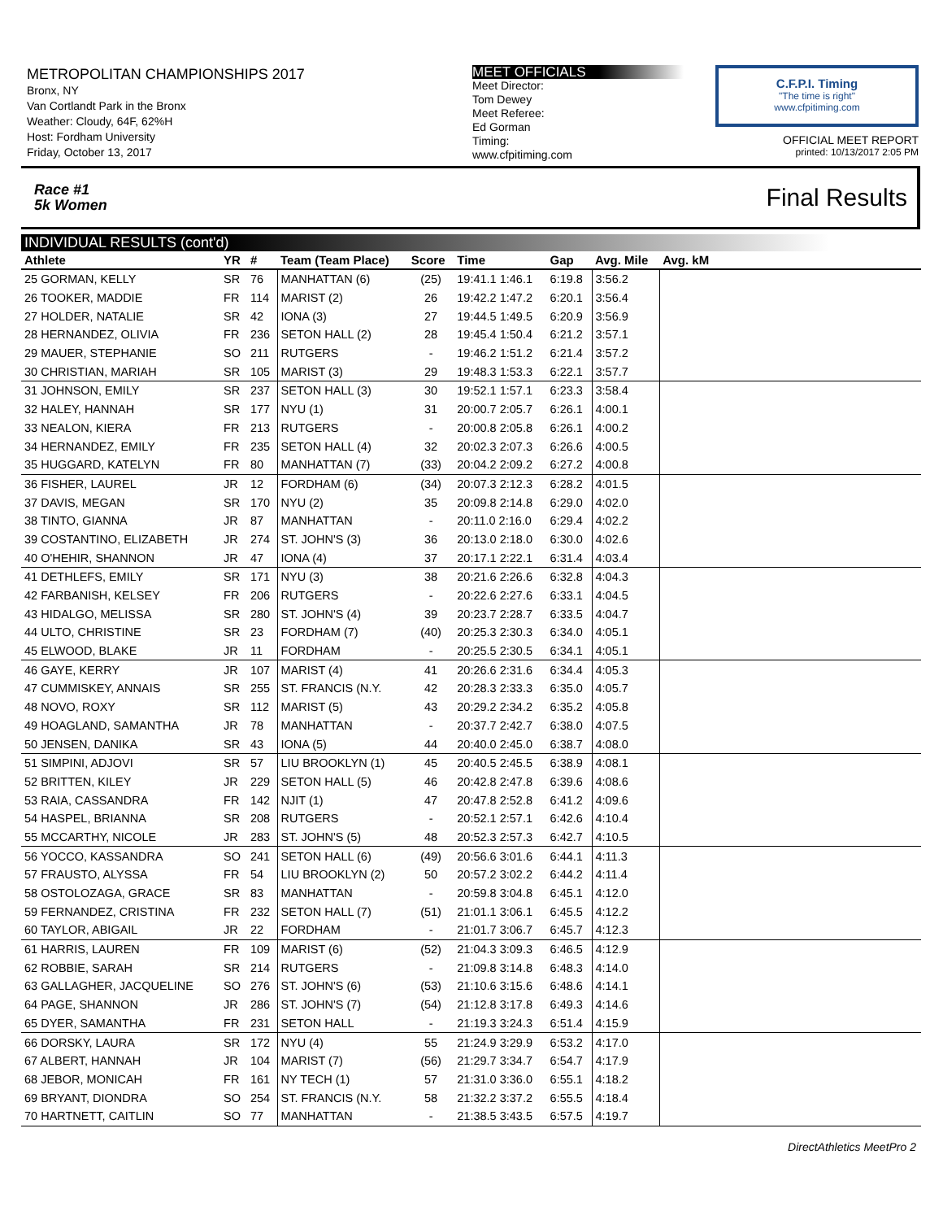METROPOLITAN CHAMPIONSHIPS 2017
Bronx, NY
Van Cortlandt Park in the Bronx
Weather: Cloudy, 64F, 62%H
Host: Fordham University
Friday, October 13, 2017
MEET OFFICIALS
Meet Director:
Tom Dewey
Meet Referee:
Ed Gorman
Timing:
www.cfpitiming.com
C.F.P.I. Timing
"The time is right"
www.cfpitiming.com
OFFICIAL MEET REPORT
printed: 10/13/2017 2:05 PM
Race #1
5k Women Final Results
INDIVIDUAL RESULTS (cont'd)
| Athlete | YR | # | Team (Team Place) | Score | Time | Gap | Avg. Mile | Avg. kM | |
| --- | --- | --- | --- | --- | --- | --- | --- | --- | --- |
| 25 GORMAN, KELLY | SR | 76 | MANHATTAN (6) | (25) | 19:41.1 1:46.1 | 6:19.8 | 3:56.2 | | |
| 26 TOOKER, MADDIE | FR | 114 | MARIST (2) | 26 | 19:42.2 1:47.2 | 6:20.1 | 3:56.4 | | |
| 27 HOLDER, NATALIE | SR | 42 | IONA (3) | 27 | 19:44.5 1:49.5 | 6:20.9 | 3:56.9 | | |
| 28 HERNANDEZ, OLIVIA | FR | 236 | SETON HALL (2) | 28 | 19:45.4 1:50.4 | 6:21.2 | 3:57.1 | | |
| 29 MAUER, STEPHANIE | SO | 211 | RUTGERS | - | 19:46.2 1:51.2 | 6:21.4 | 3:57.2 | | |
| 30 CHRISTIAN, MARIAH | SR | 105 | MARIST (3) | 29 | 19:48.3 1:53.3 | 6:22.1 | 3:57.7 | | |
| 31 JOHNSON, EMILY | SR | 237 | SETON HALL (3) | 30 | 19:52.1 1:57.1 | 6:23.3 | 3:58.4 | | |
| 32 HALEY, HANNAH | SR | 177 | NYU (1) | 31 | 20:00.7 2:05.7 | 6:26.1 | 4:00.1 | | |
| 33 NEALON, KIERA | FR | 213 | RUTGERS | - | 20:00.8 2:05.8 | 6:26.1 | 4:00.2 | | |
| 34 HERNANDEZ, EMILY | FR | 235 | SETON HALL (4) | 32 | 20:02.3 2:07.3 | 6:26.6 | 4:00.5 | | |
| 35 HUGGARD, KATELYN | FR | 80 | MANHATTAN (7) | (33) | 20:04.2 2:09.2 | 6:27.2 | 4:00.8 | | |
| 36 FISHER, LAUREL | JR | 12 | FORDHAM (6) | (34) | 20:07.3 2:12.3 | 6:28.2 | 4:01.5 | | |
| 37 DAVIS, MEGAN | SR | 170 | NYU (2) | 35 | 20:09.8 2:14.8 | 6:29.0 | 4:02.0 | | |
| 38 TINTO, GIANNA | JR | 87 | MANHATTAN | - | 20:11.0 2:16.0 | 6:29.4 | 4:02.2 | | |
| 39 COSTANTINO, ELIZABETH | JR | 274 | ST. JOHN'S (3) | 36 | 20:13.0 2:18.0 | 6:30.0 | 4:02.6 | | |
| 40 O'HEHIR, SHANNON | JR | 47 | IONA (4) | 37 | 20:17.1 2:22.1 | 6:31.4 | 4:03.4 | | |
| 41 DETHLEFS, EMILY | SR | 171 | NYU (3) | 38 | 20:21.6 2:26.6 | 6:32.8 | 4:04.3 | | |
| 42 FARBANISH, KELSEY | FR | 206 | RUTGERS | - | 20:22.6 2:27.6 | 6:33.1 | 4:04.5 | | |
| 43 HIDALGO, MELISSA | SR | 280 | ST. JOHN'S (4) | 39 | 20:23.7 2:28.7 | 6:33.5 | 4:04.7 | | |
| 44 ULTO, CHRISTINE | SR | 23 | FORDHAM (7) | (40) | 20:25.3 2:30.3 | 6:34.0 | 4:05.1 | | |
| 45 ELWOOD, BLAKE | JR | 11 | FORDHAM | - | 20:25.5 2:30.5 | 6:34.1 | 4:05.1 | | |
| 46 GAYE, KERRY | JR | 107 | MARIST (4) | 41 | 20:26.6 2:31.6 | 6:34.4 | 4:05.3 | | |
| 47 CUMMISKEY, ANNAIS | SR | 255 | ST. FRANCIS (N.Y. | 42 | 20:28.3 2:33.3 | 6:35.0 | 4:05.7 | | |
| 48 NOVO, ROXY | SR | 112 | MARIST (5) | 43 | 20:29.2 2:34.2 | 6:35.2 | 4:05.8 | | |
| 49 HOAGLAND, SAMANTHA | JR | 78 | MANHATTAN | - | 20:37.7 2:42.7 | 6:38.0 | 4:07.5 | | |
| 50 JENSEN, DANIKA | SR | 43 | IONA (5) | 44 | 20:40.0 2:45.0 | 6:38.7 | 4:08.0 | | |
| 51 SIMPINI, ADJOVI | SR | 57 | LIU BROOKLYN (1) | 45 | 20:40.5 2:45.5 | 6:38.9 | 4:08.1 | | |
| 52 BRITTEN, KILEY | JR | 229 | SETON HALL (5) | 46 | 20:42.8 2:47.8 | 6:39.6 | 4:08.6 | | |
| 53 RAIA, CASSANDRA | FR | 142 | NJIT (1) | 47 | 20:47.8 2:52.8 | 6:41.2 | 4:09.6 | | |
| 54 HASPEL, BRIANNA | SR | 208 | RUTGERS | - | 20:52.1 2:57.1 | 6:42.6 | 4:10.4 | | |
| 55 MCCARTHY, NICOLE | JR | 283 | ST. JOHN'S (5) | 48 | 20:52.3 2:57.3 | 6:42.7 | 4:10.5 | | |
| 56 YOCCO, KASSANDRA | SO | 241 | SETON HALL (6) | (49) | 20:56.6 3:01.6 | 6:44.1 | 4:11.3 | | |
| 57 FRAUSTO, ALYSSA | FR | 54 | LIU BROOKLYN (2) | 50 | 20:57.2 3:02.2 | 6:44.2 | 4:11.4 | | |
| 58 OSTOLOZAGA, GRACE | SR | 83 | MANHATTAN | - | 20:59.8 3:04.8 | 6:45.1 | 4:12.0 | | |
| 59 FERNANDEZ, CRISTINA | FR | 232 | SETON HALL (7) | (51) | 21:01.1 3:06.1 | 6:45.5 | 4:12.2 | | |
| 60 TAYLOR, ABIGAIL | JR | 22 | FORDHAM | - | 21:01.7 3:06.7 | 6:45.7 | 4:12.3 | | |
| 61 HARRIS, LAUREN | FR | 109 | MARIST (6) | (52) | 21:04.3 3:09.3 | 6:46.5 | 4:12.9 | | |
| 62 ROBBIE, SARAH | SR | 214 | RUTGERS | - | 21:09.8 3:14.8 | 6:48.3 | 4:14.0 | | |
| 63 GALLAGHER, JACQUELINE | SO | 276 | ST. JOHN'S (6) | (53) | 21:10.6 3:15.6 | 6:48.6 | 4:14.1 | | |
| 64 PAGE, SHANNON | JR | 286 | ST. JOHN'S (7) | (54) | 21:12.8 3:17.8 | 6:49.3 | 4:14.6 | | |
| 65 DYER, SAMANTHA | FR | 231 | SETON HALL | - | 21:19.3 3:24.3 | 6:51.4 | 4:15.9 | | |
| 66 DORSKY, LAURA | SR | 172 | NYU (4) | 55 | 21:24.9 3:29.9 | 6:53.2 | 4:17.0 | | |
| 67 ALBERT, HANNAH | JR | 104 | MARIST (7) | (56) | 21:29.7 3:34.7 | 6:54.7 | 4:17.9 | | |
| 68 JEBOR, MONICAH | FR | 161 | NY TECH (1) | 57 | 21:31.0 3:36.0 | 6:55.1 | 4:18.2 | | |
| 69 BRYANT, DIONDRA | SO | 254 | ST. FRANCIS (N.Y. | 58 | 21:32.2 3:37.2 | 6:55.5 | 4:18.4 | | |
| 70 HARTNETT, CAITLIN | SO | 77 | MANHATTAN | - | 21:38.5 3:43.5 | 6:57.5 | 4:19.7 | | |
DirectAthletics MeetPro 2